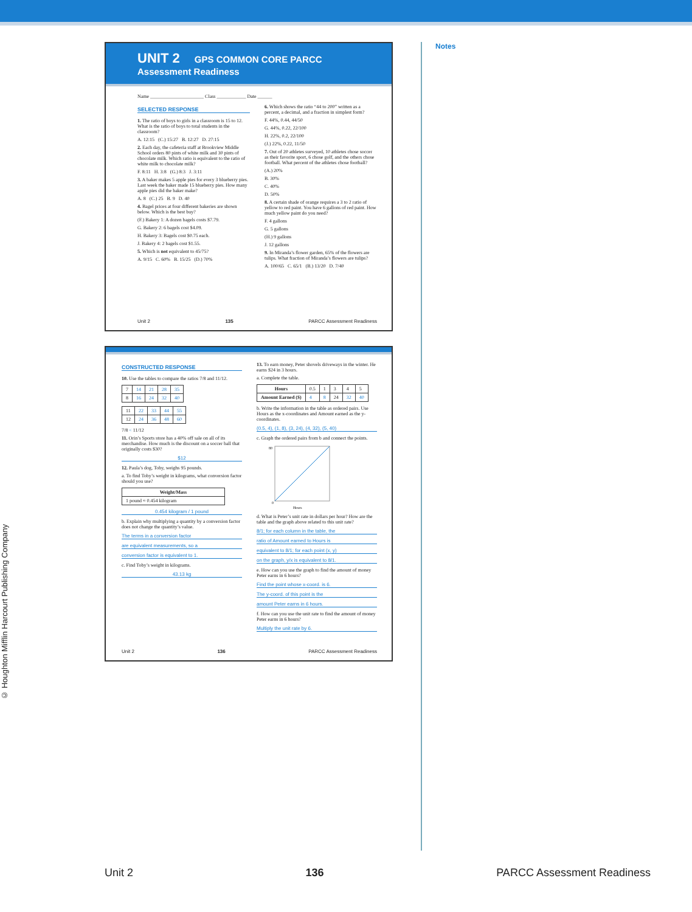© Houghton Mifflin Harcourt Publishing Company
UNIT 2 GPS COMMON CORE PARCC Assessment Readiness
Name ______________________ Class ____________ Date ______
SELECTED RESPONSE
1. The ratio of boys to girls in a classroom is 15 to 12. What is the ratio of boys to total students in the classroom?
A. 12:15 (C.) 15:27 B. 12:27 D. 27:15
2. Each day, the cafeteria staff at Brookview Middle School orders 80 pints of white milk and 30 pints of chocolate milk. Which ratio is equivalent to the ratio of white milk to chocolate milk?
F. 8:11 H. 3:8 (G.) 8:3 J. 3:11
3. A baker makes 5 apple pies for every 3 blueberry pies. Last week the baker made 15 blueberry pies. How many apple pies did the baker make?
A. 8 (C.) 25 B. 9 D. 40
4. Bagel prices at four different bakeries are shown below. Which is the best buy?
(F.) Bakery 1: A dozen bagels costs $7.79.
G. Bakery 2: 6 bagels cost $4.09.
H. Bakery 3: Bagels cost $0.75 each.
J. Bakery 4: 2 bagels cost $1.55.
5. Which is not equivalent to 45/75?
A. 9/15 C. 60% B. 15/25 (D.) 70%
6. Which shows the ratio “44 to 200” written as a percent, a decimal, and a fraction in simplest form?
F. 44%, 0.44, 44/50
G. 44%, 0.22, 22/100
H. 22%, 0.2, 22/100
(J.) 22%, 0.22, 11/50
7. Out of 20 athletes surveyed, 10 athletes chose soccer as their favorite sport, 6 chose golf, and the others chose football. What percent of the athletes chose football?
(A.) 20%
B. 30%
C. 40%
D. 50%
8. A certain shade of orange requires a 3 to 2 ratio of yellow to red paint. You have 6 gallons of red paint. How much yellow paint do you need?
F. 4 gallons
G. 5 gallons
(H.) 9 gallons
J. 12 gallons
9. In Miranda’s flower garden, 65% of the flowers are tulips. What fraction of Miranda’s flowers are tulips?
A. 100/65 C. 65/1 (B.) 13/20 D. 7/40
Unit 2 135 PARCC Assessment Readiness
CONSTRUCTED RESPONSE
10. Use the tables to compare the ratios 7/8 and 11/12.
| 7 | 14 | 21 | 28 | 35 |
| 8 | 16 | 24 | 32 | 40 |
| 11 | 22 | 33 | 44 | 55 |
| 12 | 24 | 36 | 48 | 60 |
7/8 < 11/12
11. Orin’s Sports store has a 40% off sale on all of its merchandise. How much is the discount on a soccer ball that originally costs $30?
$12
12. Paula’s dog, Toby, weighs 95 pounds.
a. To find Toby’s weight in kilograms, what conversion factor should you use?
| Weight/Mass |
| --- |
| 1 pound ≈ 0.454 kilogram |
0.454 kilogram / 1 pound
b. Explain why multiplying a quantity by a conversion factor does not change the quantity’s value.
The terms in a conversion factor
are equivalent measurements, so a
conversion factor is equivalent to 1.
c. Find Toby’s weight in kilograms.
43.13 kg
13. To earn money, Peter shovels driveways in the winter. He earns $24 in 3 hours.
a. Complete the table.
| Hours | 0.5 | 1 | 3 | 4 | 5 |
| Amount Earned ($) | 4 | 8 | 24 | 32 | 40 |
b. Write the information in the table as ordered pairs. Use Hours as the x-coordinates and Amount earned as the y-coordinates.
(0.5, 4), (1, 8), (3, 24), (4, 32), (5, 40)
c. Graph the ordered pairs from b and connect the points.
80
0
Hours
d. What is Peter’s unit rate in dollars per hour? How are the table and the graph above related to this unit rate?
8/1; for each column in the table, the
ratio of Amount earned to Hours is
equivalent to 8/1; for each point (x, y)
on the graph, y/x is equivalent to 8/1.
e. How can you use the graph to find the amount of money Peter earns in 6 hours?
Find the point whose x-coord. is 6.
The y-coord. of this point is the
amount Peter earns in 6 hours.
f. How can you use the unit rate to find the amount of money Peter earns in 6 hours?
Multiply the unit rate by 6.
Unit 2 136 PARCC Assessment Readiness
Notes
Unit 2 136 PARCC Assessment Readiness